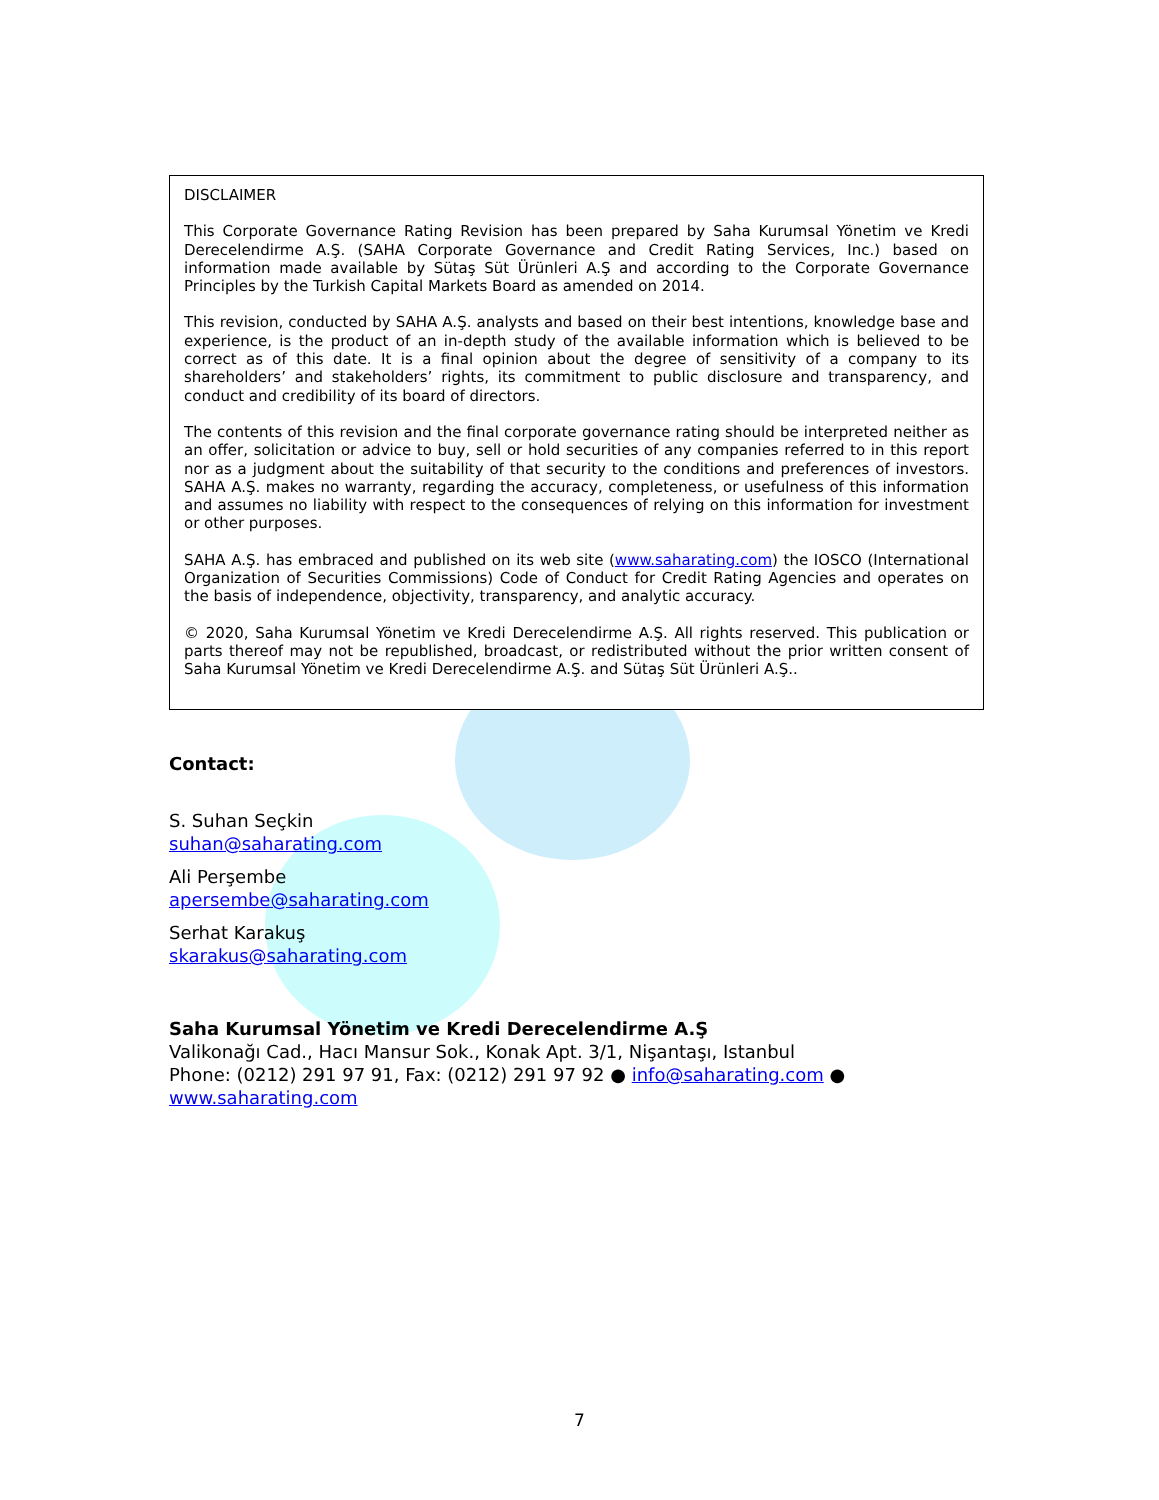DISCLAIMER
This Corporate Governance Rating Revision has been prepared by Saha Kurumsal Yönetim ve Kredi Derecelendirme A.Ş. (SAHA Corporate Governance and Credit Rating Services, Inc.) based on information made available by Sütaş Süt Ürünleri A.Ş and according to the Corporate Governance Principles by the Turkish Capital Markets Board as amended on 2014.
This revision, conducted by SAHA A.Ş. analysts and based on their best intentions, knowledge base and experience, is the product of an in-depth study of the available information which is believed to be correct as of this date. It is a final opinion about the degree of sensitivity of a company to its shareholders’ and stakeholders’ rights, its commitment to public disclosure and transparency, and conduct and credibility of its board of directors.
The contents of this revision and the final corporate governance rating should be interpreted neither as an offer, solicitation or advice to buy, sell or hold securities of any companies referred to in this report nor as a judgment about the suitability of that security to the conditions and preferences of investors. SAHA A.Ş. makes no warranty, regarding the accuracy, completeness, or usefulness of this information and assumes no liability with respect to the consequences of relying on this information for investment or other purposes.
SAHA A.Ş. has embraced and published on its web site (www.saharating.com) the IOSCO (International Organization of Securities Commissions) Code of Conduct for Credit Rating Agencies and operates on the basis of independence, objectivity, transparency, and analytic accuracy.
© 2020, Saha Kurumsal Yönetim ve Kredi Derecelendirme A.Ş. All rights reserved. This publication or parts thereof may not be republished, broadcast, or redistributed without the prior written consent of Saha Kurumsal Yönetim ve Kredi Derecelendirme A.Ş. and Sütaş Süt Ürünleri A.Ş..
Contact:
S. Suhan Seçkin
suhan@saharating.com
Ali Perşembe
apersembe@saharating.com
Serhat Karakuş
skarakus@saharating.com
Saha Kurumsal Yönetim ve Kredi Derecelendirme A.Ş
Valikonağı Cad., Hacı Mansur Sok., Konak Apt. 3/1, Nişantaşı, Istanbul
Phone: (0212) 291 97 91, Fax: (0212) 291 97 92 ● info@saharating.com ●
www.saharating.com
7